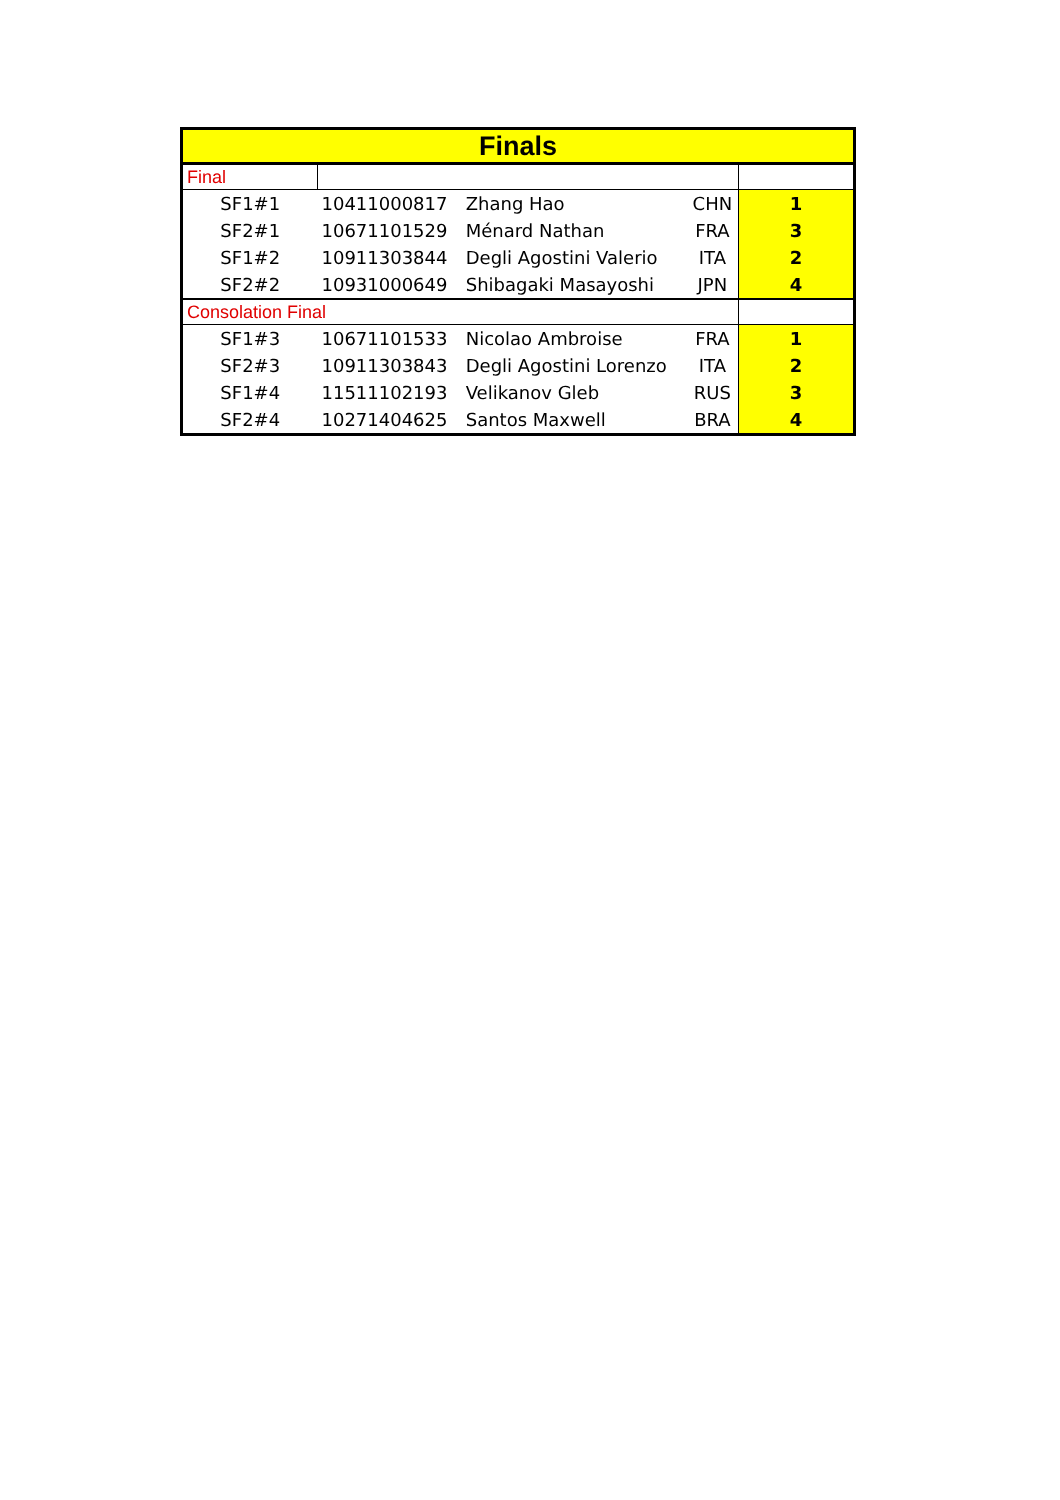| Finals | | | | |
| --- | --- | --- | --- | --- |
| Final | | | | |
| SF1#1 | 10411000817 | Zhang Hao | CHN | 1 |
| SF2#1 | 10671101529 | Ménard Nathan | FRA | 3 |
| SF1#2 | 10911303844 | Degli Agostini Valerio | ITA | 2 |
| SF2#2 | 10931000649 | Shibagaki Masayoshi | JPN | 4 |
| Consolation Final | | | | |
| SF1#3 | 10671101533 | Nicolao Ambroise | FRA | 1 |
| SF2#3 | 10911303843 | Degli Agostini Lorenzo | ITA | 2 |
| SF1#4 | 11511102193 | Velikanov Gleb | RUS | 3 |
| SF2#4 | 10271404625 | Santos Maxwell | BRA | 4 |